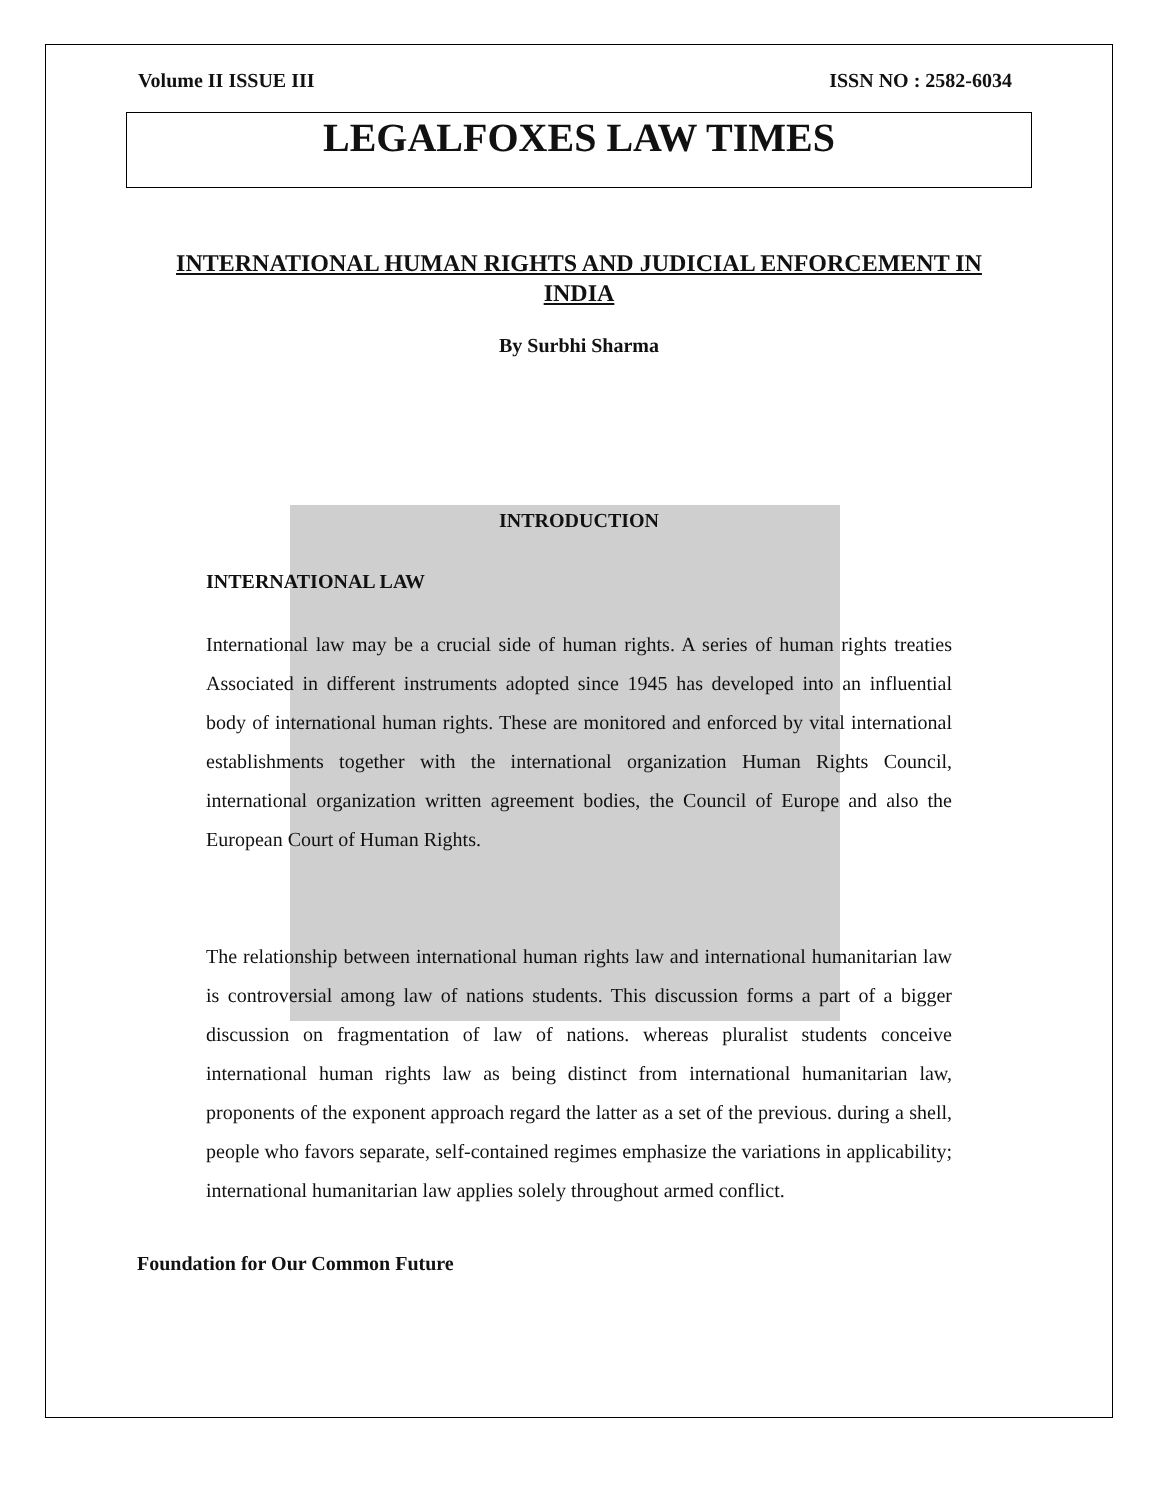Volume II ISSUE III ISSN NO : 2582-6034
LEGALFOXES LAW TIMES
INTERNATIONAL HUMAN RIGHTS AND JUDICIAL ENFORCEMENT IN INDIA
By Surbhi Sharma
INTRODUCTION
INTERNATIONAL LAW
International law may be a crucial side of human rights. A series of human rights treaties Associated in different instruments adopted since 1945 has developed into an influential body of international human rights. These are monitored and enforced by vital international establishments together with the international organization Human Rights Council, international organization written agreement bodies, the Council of Europe and also the European Court of Human Rights.
The relationship between international human rights law and international humanitarian law is controversial among law of nations students. This discussion forms a part of a bigger discussion on fragmentation of law of nations. whereas pluralist students conceive international human rights law as being distinct from international humanitarian law, proponents of the exponent approach regard the latter as a set of the previous. during a shell, people who favors separate, self-contained regimes emphasize the variations in applicability; international humanitarian law applies solely throughout armed conflict.
Foundation for Our Common Future